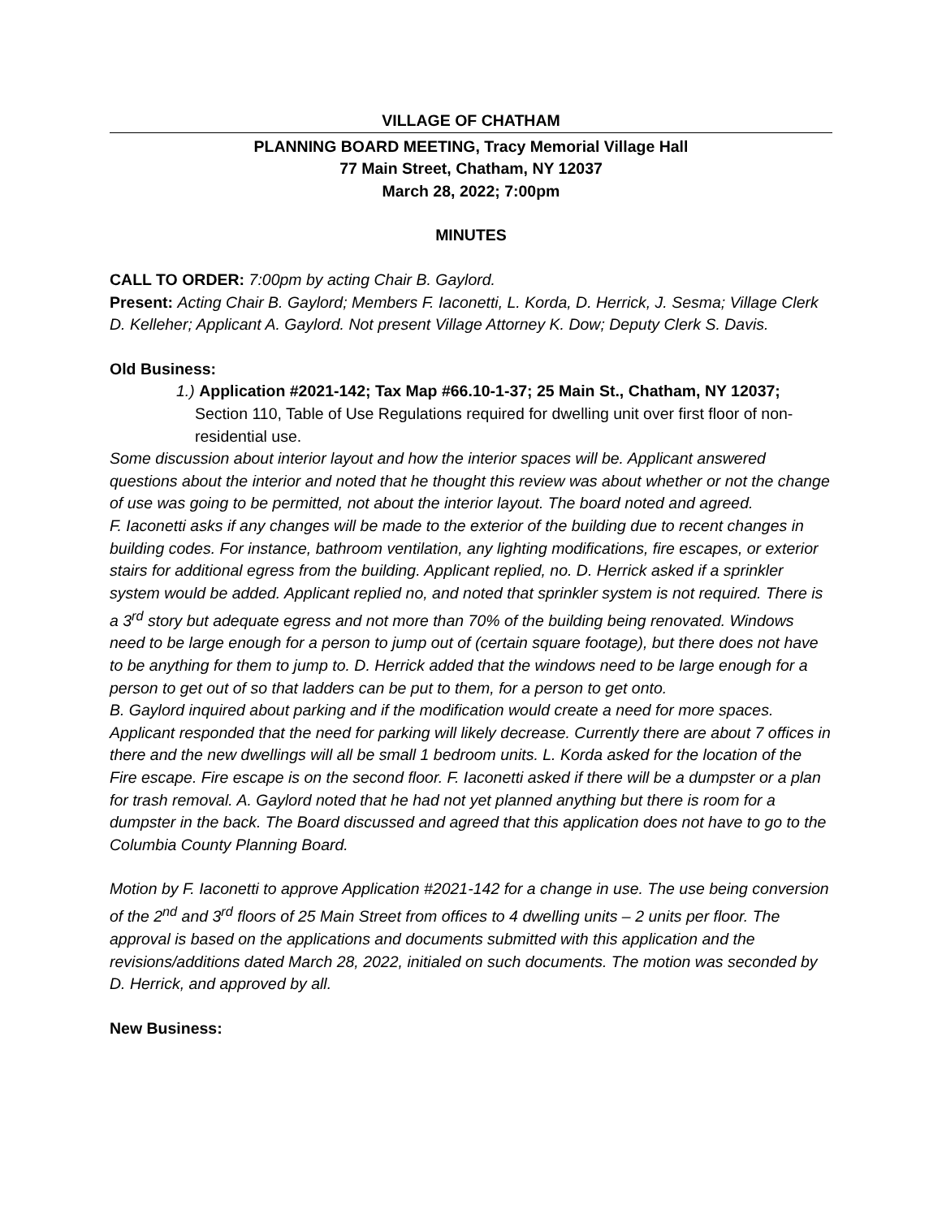VILLAGE OF CHATHAM
PLANNING BOARD MEETING, Tracy Memorial Village Hall
77 Main Street, Chatham, NY 12037
March 28, 2022; 7:00pm
MINUTES
CALL TO ORDER: 7:00pm by acting Chair B. Gaylord.
Present: Acting Chair B. Gaylord; Members F. Iaconetti, L. Korda, D. Herrick, J. Sesma; Village Clerk D. Kelleher; Applicant A. Gaylord. Not present Village Attorney K. Dow; Deputy Clerk S. Davis.
Old Business:
1.) Application #2021-142; Tax Map #66.10-1-37; 25 Main St., Chatham, NY 12037; Section 110, Table of Use Regulations required for dwelling unit over first floor of non-residential use.
Some discussion about interior layout and how the interior spaces will be. Applicant answered questions about the interior and noted that he thought this review was about whether or not the change of use was going to be permitted, not about the interior layout. The board noted and agreed.
F. Iaconetti asks if any changes will be made to the exterior of the building due to recent changes in building codes. For instance, bathroom ventilation, any lighting modifications, fire escapes, or exterior stairs for additional egress from the building. Applicant replied, no. D. Herrick asked if a sprinkler system would be added. Applicant replied no, and noted that sprinkler system is not required. There is a 3<sup>rd</sup> story but adequate egress and not more than 70% of the building being renovated. Windows need to be large enough for a person to jump out of (certain square footage), but there does not have to be anything for them to jump to. D. Herrick added that the windows need to be large enough for a person to get out of so that ladders can be put to them, for a person to get onto.
B. Gaylord inquired about parking and if the modification would create a need for more spaces. Applicant responded that the need for parking will likely decrease. Currently there are about 7 offices in there and the new dwellings will all be small 1 bedroom units. L. Korda asked for the location of the Fire escape. Fire escape is on the second floor. F. Iaconetti asked if there will be a dumpster or a plan for trash removal. A. Gaylord noted that he had not yet planned anything but there is room for a dumpster in the back. The Board discussed and agreed that this application does not have to go to the Columbia County Planning Board.
Motion by F. Iaconetti to approve Application #2021-142 for a change in use. The use being conversion of the 2<sup>nd</sup> and 3<sup>rd</sup> floors of 25 Main Street from offices to 4 dwelling units – 2 units per floor. The approval is based on the applications and documents submitted with this application and the revisions/additions dated March 28, 2022, initialed on such documents. The motion was seconded by D. Herrick, and approved by all.
New Business: